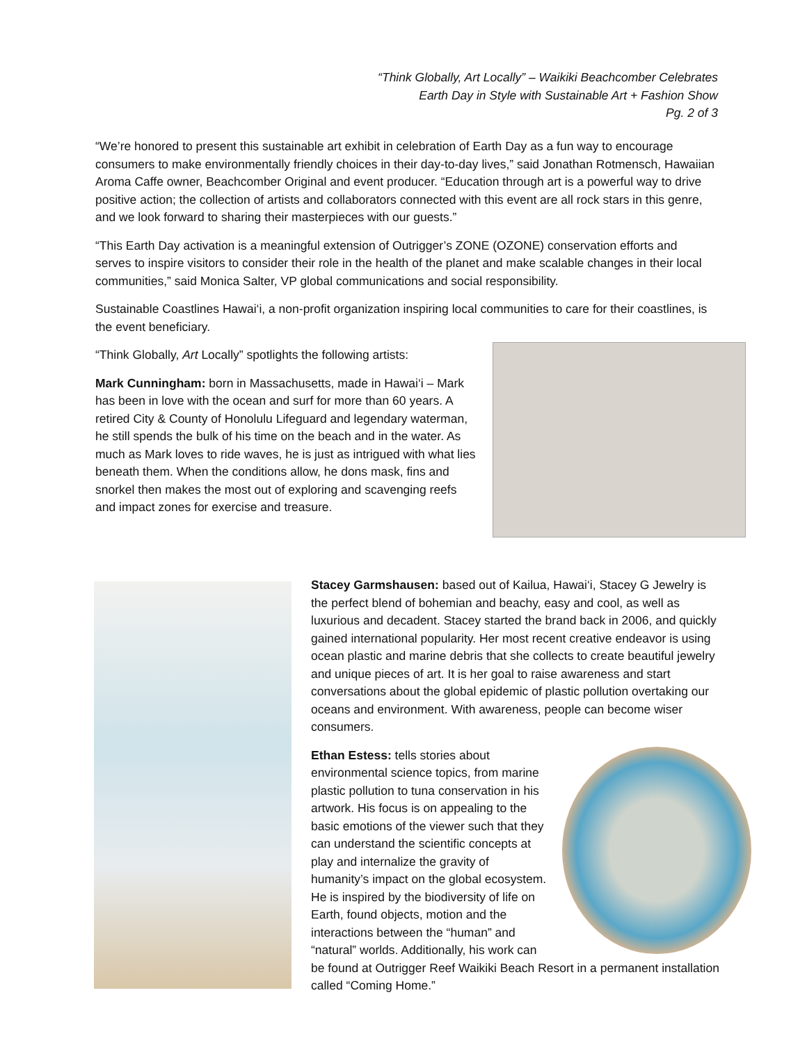“Think Globally, Art Locally” – Waikiki Beachcomber Celebrates
Earth Day in Style with Sustainable Art + Fashion Show
Pg. 2 of 3
“We’re honored to present this sustainable art exhibit in celebration of Earth Day as a fun way to encourage consumers to make environmentally friendly choices in their day-to-day lives,” said Jonathan Rotmensch, Hawaiian Aroma Caffe owner, Beachcomber Original and event producer. “Education through art is a powerful way to drive positive action; the collection of artists and collaborators connected with this event are all rock stars in this genre, and we look forward to sharing their masterpieces with our guests.”
“This Earth Day activation is a meaningful extension of Outrigger’s ZONE (OZONE) conservation efforts and serves to inspire visitors to consider their role in the health of the planet and make scalable changes in their local communities,” said Monica Salter, VP global communications and social responsibility.
Sustainable Coastlines Hawai‘i, a non-profit organization inspiring local communities to care for their coastlines, is the event beneficiary.
“Think Globally, Art Locally” spotlights the following artists:
Mark Cunningham: born in Massachusetts, made in Hawai‘i – Mark has been in love with the ocean and surf for more than 60 years. A retired City & County of Honolulu Lifeguard and legendary waterman, he still spends the bulk of his time on the beach and in the water. As much as Mark loves to ride waves, he is just as intrigued with what lies beneath them. When the conditions allow, he dons mask, fins and snorkel then makes the most out of exploring and scavenging reefs and impact zones for exercise and treasure.
Stacey Garmshausen: based out of Kailua, Hawai‘i, Stacey G Jewelry is the perfect blend of bohemian and beachy, easy and cool, as well as luxurious and decadent. Stacey started the brand back in 2006, and quickly gained international popularity. Her most recent creative endeavor is using ocean plastic and marine debris that she collects to create beautiful jewelry and unique pieces of art. It is her goal to raise awareness and start conversations about the global epidemic of plastic pollution overtaking our oceans and environment. With awareness, people can become wiser consumers.
Ethan Estess: tells stories about environmental science topics, from marine plastic pollution to tuna conservation in his artwork. His focus is on appealing to the basic emotions of the viewer such that they can understand the scientific concepts at play and internalize the gravity of humanity’s impact on the global ecosystem. He is inspired by the biodiversity of life on Earth, found objects, motion and the interactions between the “human” and “natural” worlds. Additionally, his work can be found at Outrigger Reef Waikiki Beach Resort in a permanent installation called “Coming Home.”